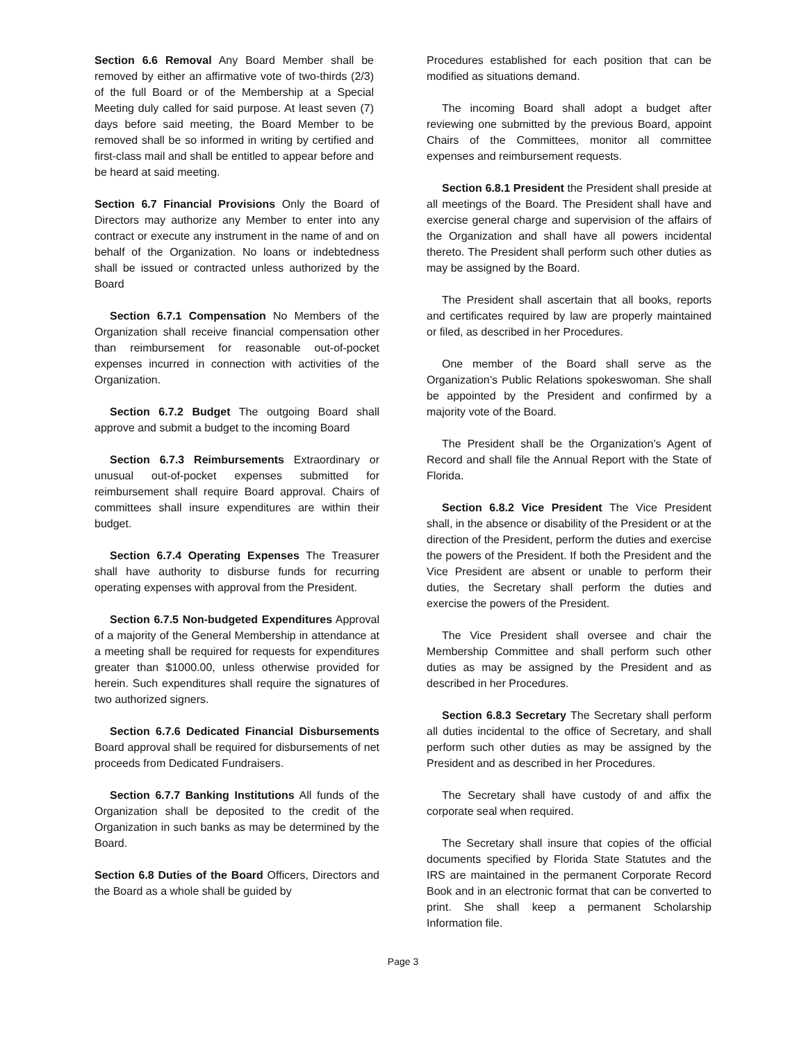Section 6.6 Removal Any Board Member shall be removed by either an affirmative vote of two-thirds (2/3) of the full Board or of the Membership at a Special Meeting duly called for said purpose. At least seven (7) days before said meeting, the Board Member to be removed shall be so informed in writing by certified and first-class mail and shall be entitled to appear before and be heard at said meeting.
Section 6.7 Financial Provisions Only the Board of Directors may authorize any Member to enter into any contract or execute any instrument in the name of and on behalf of the Organization. No loans or indebtedness shall be issued or contracted unless authorized by the Board
Section 6.7.1 Compensation No Members of the Organization shall receive financial compensation other than reimbursement for reasonable out-of-pocket expenses incurred in connection with activities of the Organization.
Section 6.7.2 Budget The outgoing Board shall approve and submit a budget to the incoming Board
Section 6.7.3 Reimbursements Extraordinary or unusual out-of-pocket expenses submitted for reimbursement shall require Board approval. Chairs of committees shall insure expenditures are within their budget.
Section 6.7.4 Operating Expenses The Treasurer shall have authority to disburse funds for recurring operating expenses with approval from the President.
Section 6.7.5 Non-budgeted Expenditures Approval of a majority of the General Membership in attendance at a meeting shall be required for requests for expenditures greater than $1000.00, unless otherwise provided for herein. Such expenditures shall require the signatures of two authorized signers.
Section 6.7.6 Dedicated Financial Disbursements Board approval shall be required for disbursements of net proceeds from Dedicated Fundraisers.
Section 6.7.7 Banking Institutions All funds of the Organization shall be deposited to the credit of the Organization in such banks as may be determined by the Board.
Section 6.8 Duties of the Board Officers, Directors and the Board as a whole shall be guided by
Procedures established for each position that can be modified as situations demand.
The incoming Board shall adopt a budget after reviewing one submitted by the previous Board, appoint Chairs of the Committees, monitor all committee expenses and reimbursement requests.
Section 6.8.1 President the President shall preside at all meetings of the Board. The President shall have and exercise general charge and supervision of the affairs of the Organization and shall have all powers incidental thereto. The President shall perform such other duties as may be assigned by the Board.
The President shall ascertain that all books, reports and certificates required by law are properly maintained or filed, as described in her Procedures.
One member of the Board shall serve as the Organization’s Public Relations spokeswoman. She shall be appointed by the President and confirmed by a majority vote of the Board.
The President shall be the Organization’s Agent of Record and shall file the Annual Report with the State of Florida.
Section 6.8.2 Vice President The Vice President shall, in the absence or disability of the President or at the direction of the President, perform the duties and exercise the powers of the President. If both the President and the Vice President are absent or unable to perform their duties, the Secretary shall perform the duties and exercise the powers of the President.
The Vice President shall oversee and chair the Membership Committee and shall perform such other duties as may be assigned by the President and as described in her Procedures.
Section 6.8.3 Secretary The Secretary shall perform all duties incidental to the office of Secretary, and shall perform such other duties as may be assigned by the President and as described in her Procedures.
The Secretary shall have custody of and affix the corporate seal when required.
The Secretary shall insure that copies of the official documents specified by Florida State Statutes and the IRS are maintained in the permanent Corporate Record Book and in an electronic format that can be converted to print. She shall keep a permanent Scholarship Information file.
Page 3